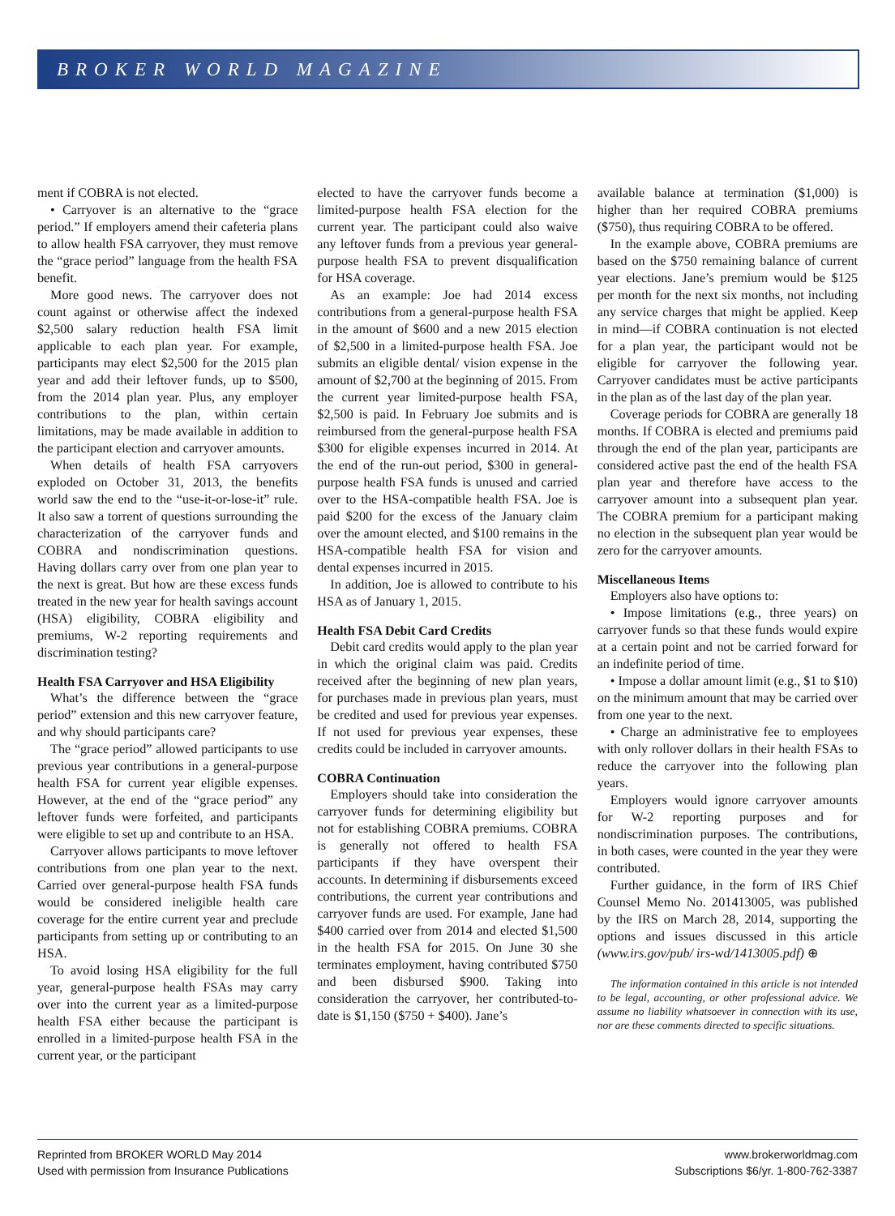BROKER WORLD MAGAZINE
ment if COBRA is not elected.
• Carryover is an alternative to the “grace period.” If employers amend their cafeteria plans to allow health FSA carryover, they must remove the “grace period” language from the health FSA benefit.
More good news. The carryover does not count against or otherwise affect the indexed $2,500 salary reduction health FSA limit applicable to each plan year. For example, participants may elect $2,500 for the 2015 plan year and add their leftover funds, up to $500, from the 2014 plan year. Plus, any employer contributions to the plan, within certain limitations, may be made available in addition to the participant election and carryover amounts.
When details of health FSA carryovers exploded on October 31, 2013, the benefits world saw the end to the “use-it-or-lose-it” rule. It also saw a torrent of questions surrounding the characterization of the carryover funds and COBRA and nondiscrimination questions. Having dollars carry over from one plan year to the next is great. But how are these excess funds treated in the new year for health savings account (HSA) eligibility, COBRA eligibility and premiums, W-2 reporting requirements and discrimination testing?
Health FSA Carryover and HSA Eligibility
What’s the difference between the “grace period” extension and this new carryover feature, and why should participants care?
The “grace period” allowed participants to use previous year contributions in a general-purpose health FSA for current year eligible expenses. However, at the end of the “grace period” any leftover funds were forfeited, and participants were eligible to set up and contribute to an HSA.
Carryover allows participants to move leftover contributions from one plan year to the next. Carried over general-purpose health FSA funds would be considered ineligible health care coverage for the entire current year and preclude participants from setting up or contributing to an HSA.
To avoid losing HSA eligibility for the full year, general-purpose health FSAs may carry over into the current year as a limited-purpose health FSA either because the participant is enrolled in a limited-purpose health FSA in the current year, or the participant
elected to have the carryover funds become a limited-purpose health FSA election for the current year. The participant could also waive any leftover funds from a previous year general-purpose health FSA to prevent disqualification for HSA coverage.
As an example: Joe had 2014 excess contributions from a general-purpose health FSA in the amount of $600 and a new 2015 election of $2,500 in a limited-purpose health FSA. Joe submits an eligible dental/ vision expense in the amount of $2,700 at the beginning of 2015. From the current year limited-purpose health FSA, $2,500 is paid. In February Joe submits and is reimbursed from the general-purpose health FSA $300 for eligible expenses incurred in 2014. At the end of the run-out period, $300 in general-purpose health FSA funds is unused and carried over to the HSA-compatible health FSA. Joe is paid $200 for the excess of the January claim over the amount elected, and $100 remains in the HSA-compatible health FSA for vision and dental expenses incurred in 2015.
In addition, Joe is allowed to contribute to his HSA as of January 1, 2015.
Health FSA Debit Card Credits
Debit card credits would apply to the plan year in which the original claim was paid. Credits received after the beginning of new plan years, for purchases made in previous plan years, must be credited and used for previous year expenses. If not used for previous year expenses, these credits could be included in carryover amounts.
COBRA Continuation
Employers should take into consideration the carryover funds for determining eligibility but not for establishing COBRA premiums. COBRA is generally not offered to health FSA participants if they have overspent their accounts. In determining if disbursements exceed contributions, the current year contributions and carryover funds are used. For example, Jane had $400 carried over from 2014 and elected $1,500 in the health FSA for 2015. On June 30 she terminates employment, having contributed $750 and been disbursed $900. Taking into consideration the carryover, her contributed-to-date is $1,150 ($750 + $400). Jane’s
available balance at termination ($1,000) is higher than her required COBRA premiums ($750), thus requiring COBRA to be offered.
In the example above, COBRA premiums are based on the $750 remaining balance of current year elections. Jane’s premium would be $125 per month for the next six months, not including any service charges that might be applied. Keep in mind—if COBRA continuation is not elected for a plan year, the participant would not be eligible for carryover the following year. Carryover candidates must be active participants in the plan as of the last day of the plan year.
Coverage periods for COBRA are generally 18 months. If COBRA is elected and premiums paid through the end of the plan year, participants are considered active past the end of the health FSA plan year and therefore have access to the carryover amount into a subsequent plan year. The COBRA premium for a participant making no election in the subsequent plan year would be zero for the carryover amounts.
Miscellaneous Items
Employers also have options to:
• Impose limitations (e.g., three years) on carryover funds so that these funds would expire at a certain point and not be carried forward for an indefinite period of time.
• Impose a dollar amount limit (e.g., $1 to $10) on the minimum amount that may be carried over from one year to the next.
• Charge an administrative fee to employees with only rollover dollars in their health FSAs to reduce the carryover into the following plan years.
Employers would ignore carryover amounts for W-2 reporting purposes and for nondiscrimination purposes. The contributions, in both cases, were counted in the year they were contributed.
Further guidance, in the form of IRS Chief Counsel Memo No. 201413005, was published by the IRS on March 28, 2014, supporting the options and issues discussed in this article (www.irs.gov/pub/ irs-wd/1413005.pdf) ⊕
The information contained in this article is not intended to be legal, accounting, or other professional advice. We assume no liability whatsoever in connection with its use, nor are these comments directed to specific situations.
Reprinted from BROKER WORLD May 2014
Used with permission from Insurance Publications
www.brokerworldmag.com
Subscriptions $6/yr. 1-800-762-3387